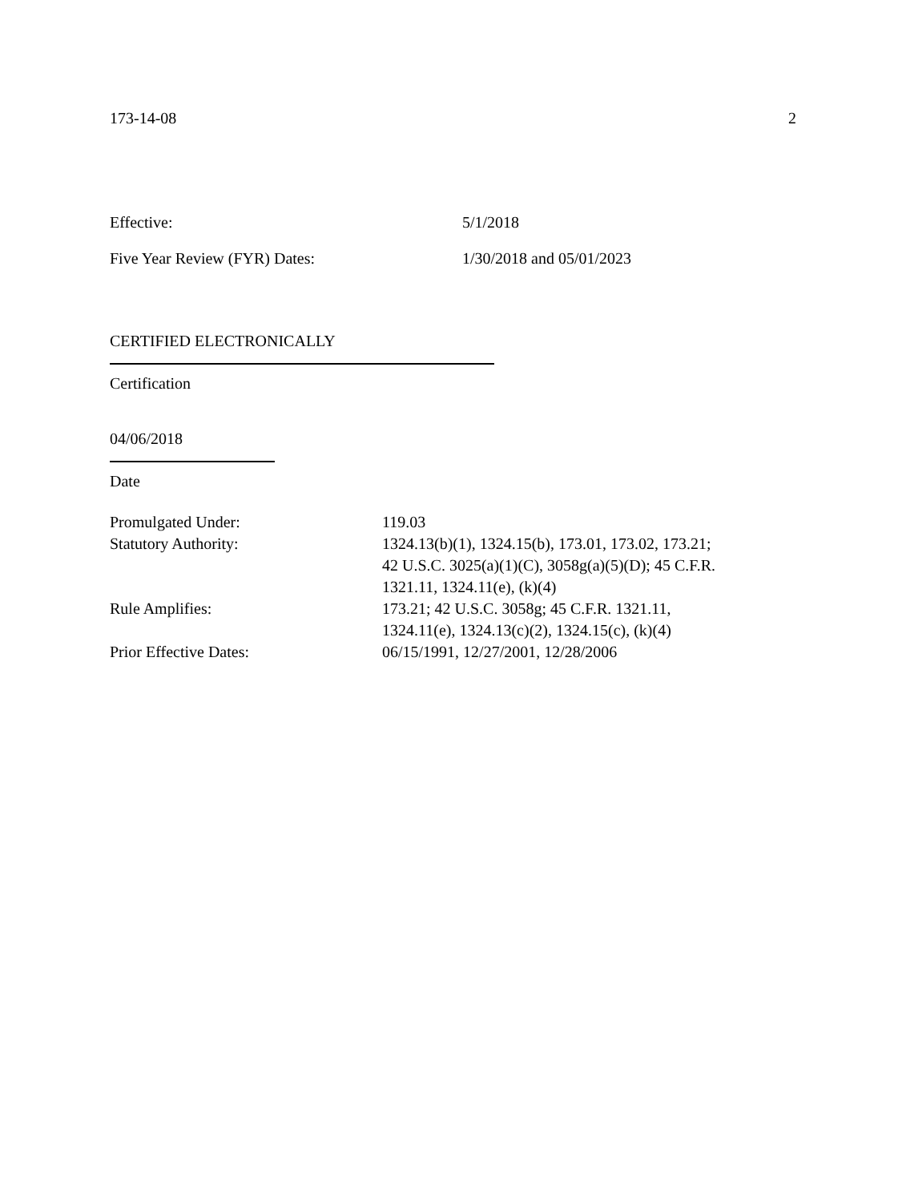173-14-08 2
Effective: 5/1/2018
Five Year Review (FYR) Dates: 1/30/2018 and 05/01/2023
CERTIFIED ELECTRONICALLY
Certification
04/06/2018
Date
Promulgated Under: 119.03
Statutory Authority: 1324.13(b)(1), 1324.15(b), 173.01, 173.02, 173.21;
42 U.S.C. 3025(a)(1)(C), 3058g(a)(5)(D); 45 C.F.R.
1321.11, 1324.11(e), (k)(4)
Rule Amplifies: 173.21; 42 U.S.C. 3058g; 45 C.F.R. 1321.11,
1324.11(e), 1324.13(c)(2), 1324.15(c), (k)(4)
Prior Effective Dates: 06/15/1991, 12/27/2001, 12/28/2006